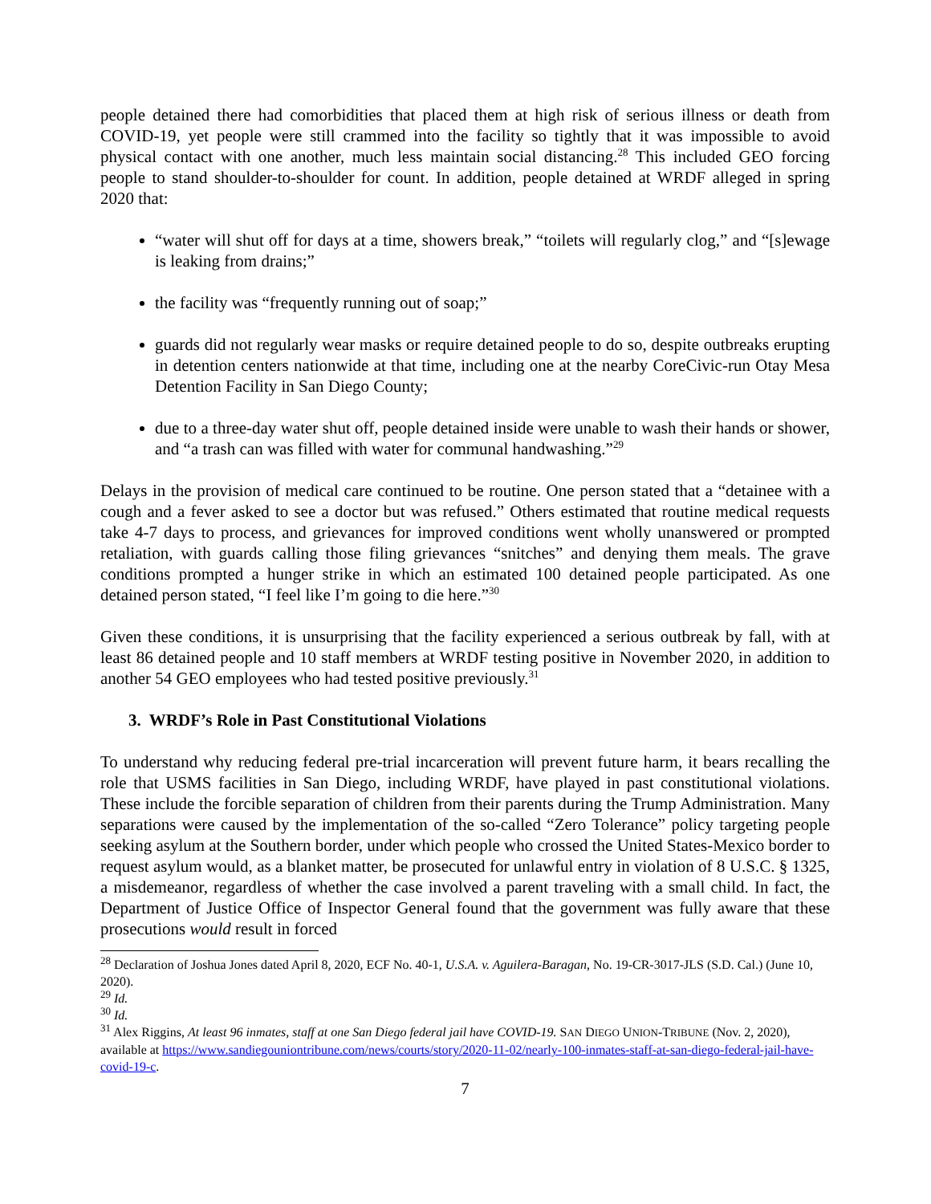people detained there had comorbidities that placed them at high risk of serious illness or death from COVID-19, yet people were still crammed into the facility so tightly that it was impossible to avoid physical contact with one another, much less maintain social distancing.<sup>28</sup> This included GEO forcing people to stand shoulder-to-shoulder for count. In addition, people detained at WRDF alleged in spring 2020 that:
“water will shut off for days at a time, showers break,” “toilets will regularly clog,” and “[s]ewage is leaking from drains;”
the facility was “frequently running out of soap;”
guards did not regularly wear masks or require detained people to do so, despite outbreaks erupting in detention centers nationwide at that time, including one at the nearby CoreCivic-run Otay Mesa Detention Facility in San Diego County;
due to a three-day water shut off, people detained inside were unable to wash their hands or shower, and “a trash can was filled with water for communal handwashing.”<sup>29</sup>
Delays in the provision of medical care continued to be routine. One person stated that a “detainee with a cough and a fever asked to see a doctor but was refused.” Others estimated that routine medical requests take 4-7 days to process, and grievances for improved conditions went wholly unanswered or prompted retaliation, with guards calling those filing grievances “snitches” and denying them meals. The grave conditions prompted a hunger strike in which an estimated 100 detained people participated. As one detained person stated, “I feel like I’m going to die here.”<sup>30</sup>
Given these conditions, it is unsurprising that the facility experienced a serious outbreak by fall, with at least 86 detained people and 10 staff members at WRDF testing positive in November 2020, in addition to another 54 GEO employees who had tested positive previously.<sup>31</sup>
3. WRDF’s Role in Past Constitutional Violations
To understand why reducing federal pre-trial incarceration will prevent future harm, it bears recalling the role that USMS facilities in San Diego, including WRDF, have played in past constitutional violations. These include the forcible separation of children from their parents during the Trump Administration. Many separations were caused by the implementation of the so-called “Zero Tolerance” policy targeting people seeking asylum at the Southern border, under which people who crossed the United States-Mexico border to request asylum would, as a blanket matter, be prosecuted for unlawful entry in violation of 8 U.S.C. § 1325, a misdemeanor, regardless of whether the case involved a parent traveling with a small child. In fact, the Department of Justice Office of Inspector General found that the government was fully aware that these prosecutions would result in forced
<sup>28</sup> Declaration of Joshua Jones dated April 8, 2020, ECF No. 40-1, U.S.A. v. Aguilera-Baragan, No. 19-CR-3017-JLS (S.D. Cal.) (June 10, 2020).
<sup>29</sup> Id.
<sup>30</sup> Id.
<sup>31</sup> Alex Riggins, At least 96 inmates, staff at one San Diego federal jail have COVID-19. SAN DIEGO UNION-TRIBUNE (Nov. 2, 2020), available at https://www.sandiegouniontribune.com/news/courts/story/2020-11-02/nearly-100-inmates-staff-at-san-diego-federal-jail-have-covid-19-c.
7